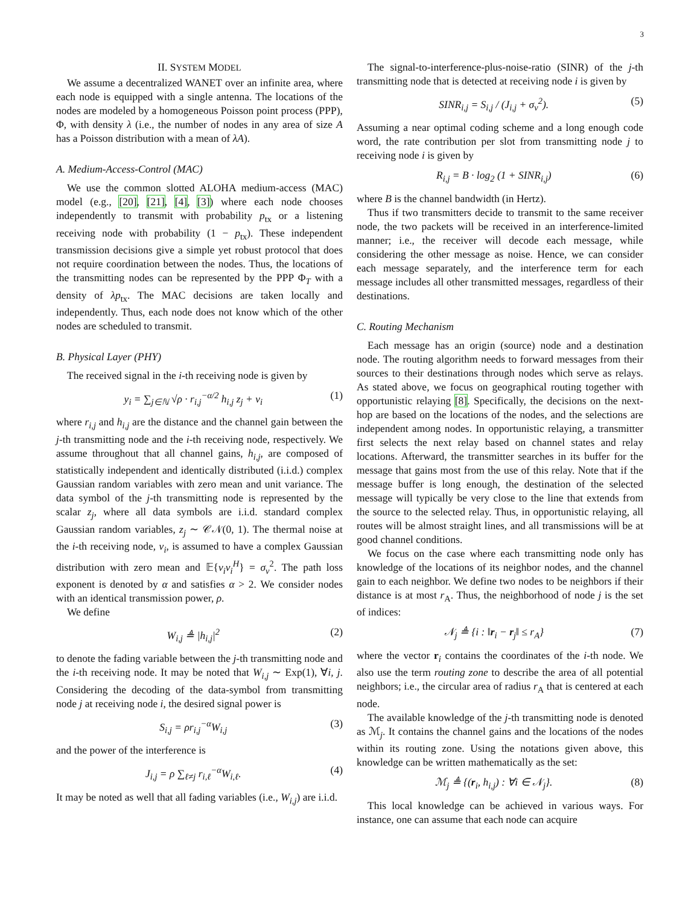3
II. SYSTEM MODEL
We assume a decentralized WANET over an infinite area, where each node is equipped with a single antenna. The locations of the nodes are modeled by a homogeneous Poisson point process (PPP), Φ, with density λ (i.e., the number of nodes in any area of size A has a Poisson distribution with a mean of λA).
A. Medium-Access-Control (MAC)
We use the common slotted ALOHA medium-access (MAC) model (e.g., [20], [21], [4], [3]) where each node chooses independently to transmit with probability p<sub>tx</sub> or a listening receiving node with probability (1 − p<sub>tx</sub>). These independent transmission decisions give a simple yet robust protocol that does not require coordination between the nodes. Thus, the locations of the transmitting nodes can be represented by the PPP Φ<sub>T</sub> with a density of λp<sub>tx</sub>. The MAC decisions are taken locally and independently. Thus, each node does not know which of the other nodes are scheduled to transmit.
B. Physical Layer (PHY)
The received signal in the i-th receiving node is given by
y<sub>i</sub> = ∑<sub>j∈ℕ</sub> √ρ · r<sub>i,j</sub><sup>−α/2</sup> h<sub>i,j</sub> z<sub>j</sub> + v<sub>i</sub> (1)
where r<sub>i,j</sub> and h<sub>i,j</sub> are the distance and the channel gain between the j-th transmitting node and the i-th receiving node, respectively. We assume throughout that all channel gains, h<sub>i,j</sub>, are composed of statistically independent and identically distributed (i.i.d.) complex Gaussian random variables with zero mean and unit variance. The data symbol of the j-th transmitting node is represented by the scalar z<sub>j</sub>, where all data symbols are i.i.d. standard complex Gaussian random variables, z<sub>j</sub> ∼ 𝒞𝒩(0, 1). The thermal noise at the i-th receiving node, v<sub>i</sub>, is assumed to have a complex Gaussian distribution with zero mean and 𝔼{v<sub>i</sub>v<sub>i</sub><sup>H</sup>} = σ<sub>v</sub><sup>2</sup>. The path loss exponent is denoted by α and satisfies α > 2. We consider nodes with an identical transmission power, ρ.
We define
W<sub>i,j</sub> ≜ |h<sub>i,j</sub>|<sup>2</sup> (2)
to denote the fading variable between the j-th transmitting node and the i-th receiving node. It may be noted that W<sub>i,j</sub> ∼ Exp(1), ∀i, j. Considering the decoding of the data-symbol from transmitting node j at receiving node i, the desired signal power is
S<sub>i,j</sub> = ρr<sub>i,j</sub><sup>−α</sup>W<sub>i,j</sub> (3)
and the power of the interference is
J<sub>i,j</sub> = ρ ∑<sub>ℓ≠j</sub> r<sub>i,ℓ</sub><sup>−α</sup>W<sub>i,ℓ</sub>. (4)
It may be noted as well that all fading variables (i.e., W<sub>i,j</sub>) are i.i.d.
The signal-to-interference-plus-noise-ratio (SINR) of the j-th transmitting node that is detected at receiving node i is given by
SINR<sub>i,j</sub> = S<sub>i,j</sub> / (J<sub>i,j</sub> + σ<sub>v</sub><sup>2</sup>). (5)
Assuming a near optimal coding scheme and a long enough code word, the rate contribution per slot from transmitting node j to receiving node i is given by
R<sub>i,j</sub> = B · log<sub>2</sub> (1 + SINR<sub>i,j</sub>) (6)
where B is the channel bandwidth (in Hertz).
Thus if two transmitters decide to transmit to the same receiver node, the two packets will be received in an interference-limited manner; i.e., the receiver will decode each message, while considering the other message as noise. Hence, we can consider each message separately, and the interference term for each message includes all other transmitted messages, regardless of their destinations.
C. Routing Mechanism
Each message has an origin (source) node and a destination node. The routing algorithm needs to forward messages from their sources to their destinations through nodes which serve as relays. As stated above, we focus on geographical routing together with opportunistic relaying [8]. Specifically, the decisions on the next-hop are based on the locations of the nodes, and the selections are independent among nodes. In opportunistic relaying, a transmitter first selects the next relay based on channel states and relay locations. Afterward, the transmitter searches in its buffer for the message that gains most from the use of this relay. Note that if the message buffer is long enough, the destination of the selected message will typically be very close to the line that extends from the source to the selected relay. Thus, in opportunistic relaying, all routes will be almost straight lines, and all transmissions will be at good channel conditions.
We focus on the case where each transmitting node only has knowledge of the locations of its neighbor nodes, and the channel gain to each neighbor. We define two nodes to be neighbors if their distance is at most r<sub>A</sub>. Thus, the neighborhood of node j is the set of indices:
𝒩<sub>j</sub> ≜ {i : ‖r<sub>i</sub> − r<sub>j</sub>‖ ≤ r<sub>A</sub>} (7)
where the vector r<sub>i</sub> contains the coordinates of the i-th node. We also use the term routing zone to describe the area of all potential neighbors; i.e., the circular area of radius r<sub>A</sub> that is centered at each node.
The available knowledge of the j-th transmitting node is denoted as ℳ<sub>j</sub>. It contains the channel gains and the locations of the nodes within its routing zone. Using the notations given above, this knowledge can be written mathematically as the set:
ℳ<sub>j</sub> ≜ {(r<sub>i</sub>, h<sub>i,j</sub>) : ∀i ∈ 𝒩<sub>j</sub>}. (8)
This local knowledge can be achieved in various ways. For instance, one can assume that each node can acquire